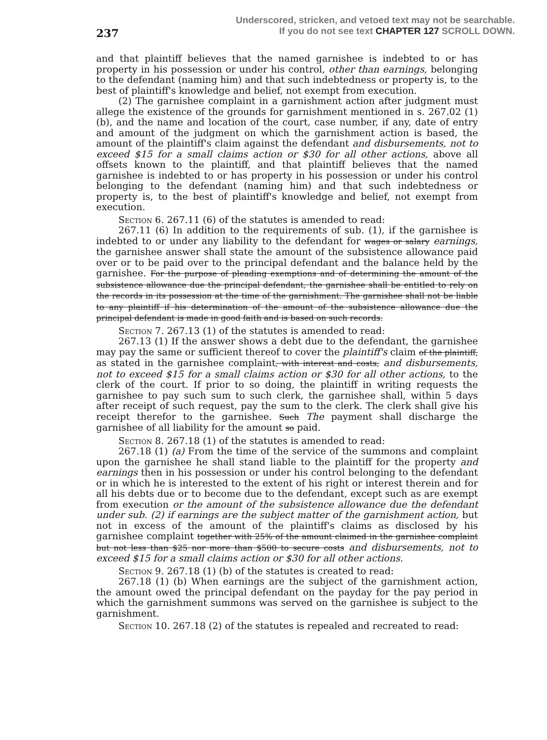237
Underscored, stricken, and vetoed text may not be searchable.
If you do not see text CHAPTER 127 SCROLL DOWN.
and that plaintiff believes that the named garnishee is indebted to or has property in his possession or under his control, other than earnings, belonging to the defendant (naming him) and that such indebtedness or property is, to the best of plaintiff's knowledge and belief, not exempt from execution.
(2) The garnishee complaint in a garnishment action after judgment must allege the existence of the grounds for garnishment mentioned in s. 267.02 (1) (b), and the name and location of the court, case number, if any, date of entry and amount of the judgment on which the garnishment action is based, the amount of the plaintiff's claim against the defendant and disbursements, not to exceed $15 for a small claims action or $30 for all other actions, above all offsets known to the plaintiff, and that plaintiff believes that the named garnishee is indebted to or has property in his possession or under his control belonging to the defendant (naming him) and that such indebtedness or property is, to the best of plaintiff's knowledge and belief, not exempt from execution.
Section 6. 267.11 (6) of the statutes is amended to read:
267.11 (6) In addition to the requirements of sub. (1), if the garnishee is indebted to or under any liability to the defendant for wages or salary earnings, the garnishee answer shall state the amount of the subsistence allowance paid over or to be paid over to the principal defendant and the balance held by the garnishee. For the purpose of pleading exemptions and of determining the amount of the subsistence allowance due the principal defendant, the garnishee shall be entitled to rely on the records in its possession at the time of the garnishment. The garnishee shall not be liable to any plaintiff if his determination of the amount of the subsistence allowance due the principal defendant is made in good faith and is based on such records.
Section 7. 267.13 (1) of the statutes is amended to read:
267.13 (1) If the answer shows a debt due to the defendant, the garnishee may pay the same or sufficient thereof to cover the plaintiff's claim of the plaintiff, as stated in the garnishee complaint, with interest and costs, and disbursements, not to exceed $15 for a small claims action or $30 for all other actions, to the clerk of the court. If prior to so doing, the plaintiff in writing requests the garnishee to pay such sum to such clerk, the garnishee shall, within 5 days after receipt of such request, pay the sum to the clerk. The clerk shall give his receipt therefor to the garnishee. Such The payment shall discharge the garnishee of all liability for the amount so paid.
Section 8. 267.18 (1) of the statutes is amended to read:
267.18 (1) (a) From the time of the service of the summons and complaint upon the garnishee he shall stand liable to the plaintiff for the property and earnings then in his possession or under his control belonging to the defendant or in which he is interested to the extent of his right or interest therein and for all his debts due or to become due to the defendant, except such as are exempt from execution or the amount of the subsistence allowance due the defendant under sub. (2) if earnings are the subject matter of the garnishment action, but not in excess of the amount of the plaintiff's claims as disclosed by his garnishee complaint together with 25% of the amount claimed in the garnishee complaint but not less than $25 nor more than $500 to secure costs and disbursements, not to exceed $15 for a small claims action or $30 for all other actions.
Section 9. 267.18 (1) (b) of the statutes is created to read:
267.18 (1) (b) When earnings are the subject of the garnishment action, the amount owed the principal defendant on the payday for the pay period in which the garnishment summons was served on the garnishee is subject to the garnishment.
Section 10. 267.18 (2) of the statutes is repealed and recreated to read: